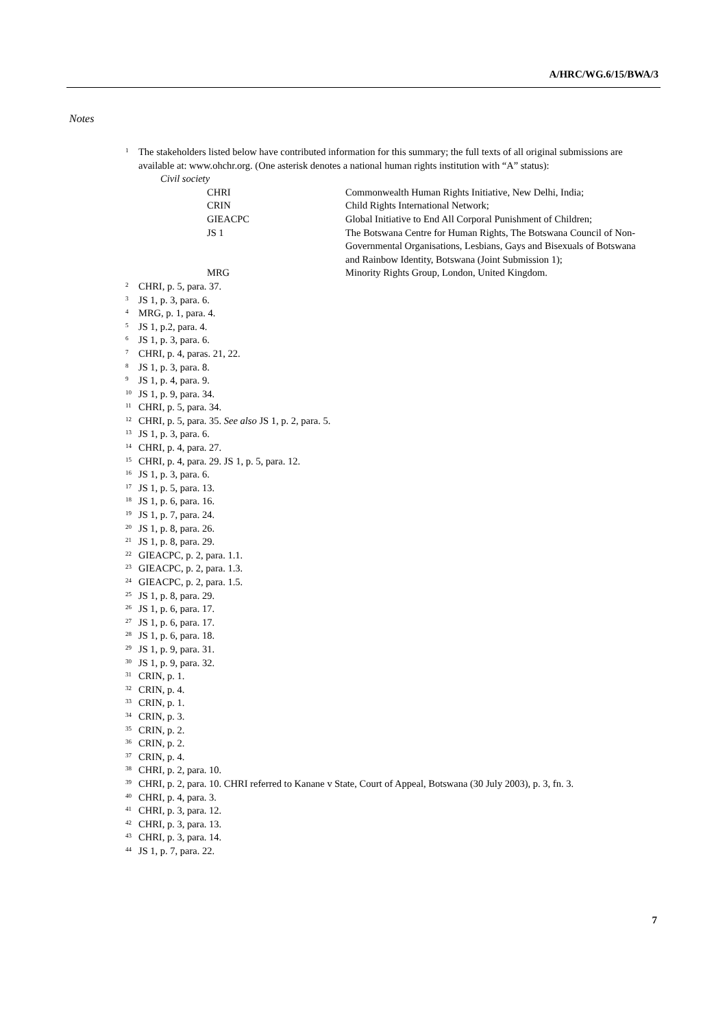A/HRC/WG.6/15/BWA/3
Notes
<sup>1</sup> The stakeholders listed below have contributed information for this summary; the full texts of all original submissions are available at: www.ohchr.org. (One asterisk denotes a national human rights institution with “A” status):
Civil society
| CHRI | Commonwealth Human Rights Initiative, New Delhi, India; |
| CRIN | Child Rights International Network; |
| GIEACPC | Global Initiative to End All Corporal Punishment of Children; |
| JS 1 | The Botswana Centre for Human Rights, The Botswana Council of Non-Governmental Organisations, Lesbians, Gays and Bisexuals of Botswana and Rainbow Identity, Botswana (Joint Submission 1); |
| MRG | Minority Rights Group, London, United Kingdom. |
<sup>2</sup> CHRI, p. 5, para. 37.
<sup>3</sup> JS 1, p. 3, para. 6.
<sup>4</sup> MRG, p. 1, para. 4.
<sup>5</sup> JS 1, p.2, para. 4.
<sup>6</sup> JS 1, p. 3, para. 6.
<sup>7</sup> CHRI, p. 4, paras. 21, 22.
<sup>8</sup> JS 1, p. 3, para. 8.
<sup>9</sup> JS 1, p. 4, para. 9.
<sup>10</sup> JS 1, p. 9, para. 34.
<sup>11</sup> CHRI, p. 5, para. 34.
<sup>12</sup> CHRI, p. 5, para. 35. See also JS 1, p. 2, para. 5.
<sup>13</sup> JS 1, p. 3, para. 6.
<sup>14</sup> CHRI, p. 4, para. 27.
<sup>15</sup> CHRI, p. 4, para. 29. JS 1, p. 5, para. 12.
<sup>16</sup> JS 1, p. 3, para. 6.
<sup>17</sup> JS 1, p. 5, para. 13.
<sup>18</sup> JS 1, p. 6, para. 16.
<sup>19</sup> JS 1, p. 7, para. 24.
<sup>20</sup> JS 1, p. 8, para. 26.
<sup>21</sup> JS 1, p. 8, para. 29.
<sup>22</sup> GIEACPC, p. 2, para. 1.1.
<sup>23</sup> GIEACPC, p. 2, para. 1.3.
<sup>24</sup> GIEACPC, p. 2, para. 1.5.
<sup>25</sup> JS 1, p. 8, para. 29.
<sup>26</sup> JS 1, p. 6, para. 17.
<sup>27</sup> JS 1, p. 6, para. 17.
<sup>28</sup> JS 1, p. 6, para. 18.
<sup>29</sup> JS 1, p. 9, para. 31.
<sup>30</sup> JS 1, p. 9, para. 32.
<sup>31</sup> CRIN, p. 1.
<sup>32</sup> CRIN, p. 4.
<sup>33</sup> CRIN, p. 1.
<sup>34</sup> CRIN, p. 3.
<sup>35</sup> CRIN, p. 2.
<sup>36</sup> CRIN, p. 2.
<sup>37</sup> CRIN, p. 4.
<sup>38</sup> CHRI, p. 2, para. 10.
<sup>39</sup> CHRI, p. 2, para. 10. CHRI referred to Kanane v State, Court of Appeal, Botswana (30 July 2003), p. 3, fn. 3.
<sup>40</sup> CHRI, p. 4, para. 3.
<sup>41</sup> CHRI, p. 3, para. 12.
<sup>42</sup> CHRI, p. 3, para. 13.
<sup>43</sup> CHRI, p. 3, para. 14.
<sup>44</sup> JS 1, p. 7, para. 22.
7